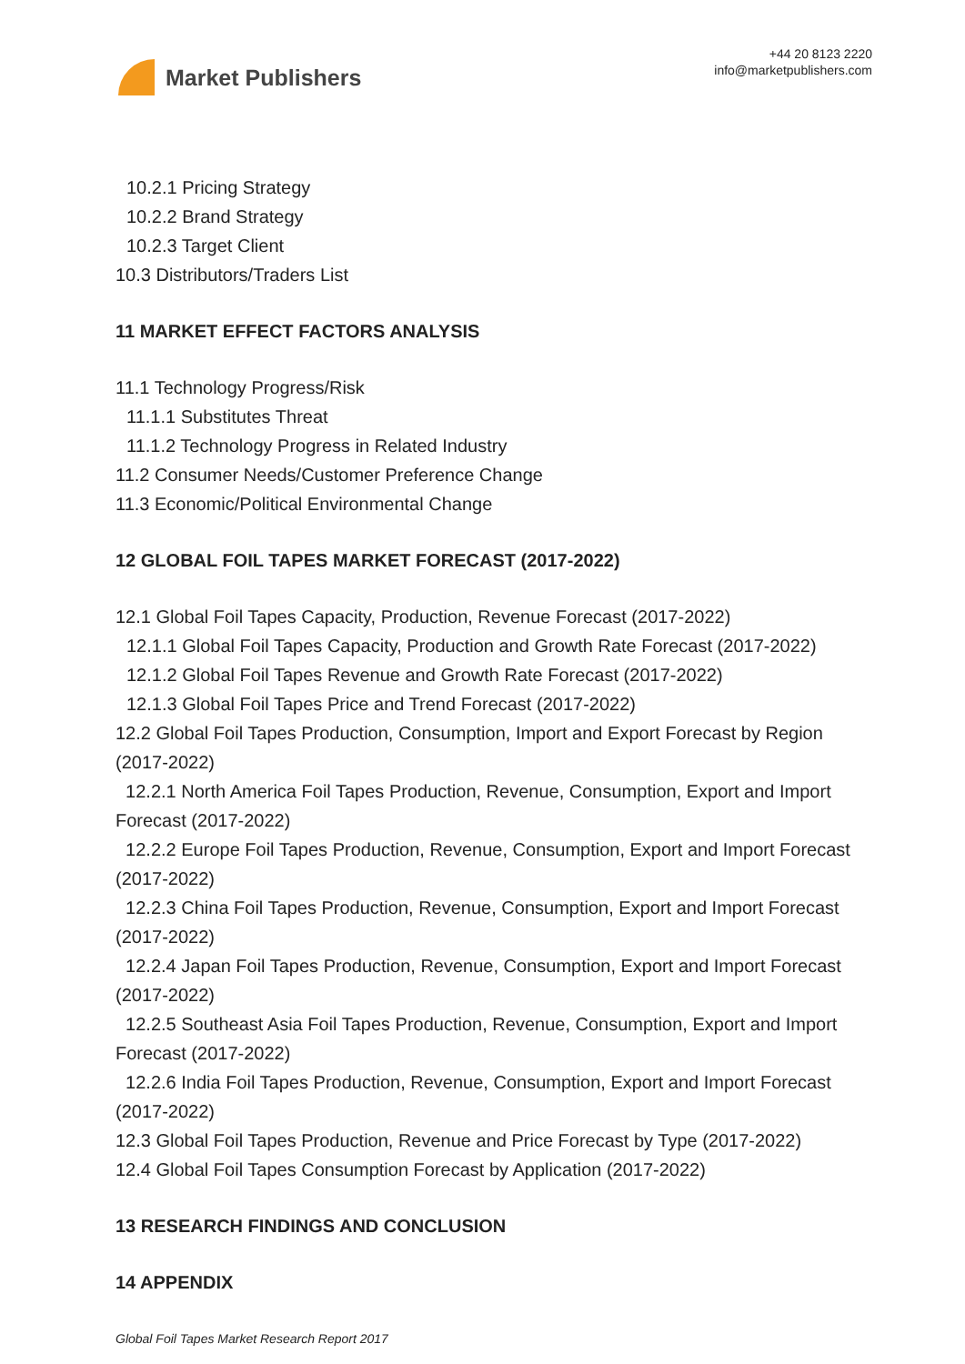Market Publishers
+44 20 8123 2220
info@marketpublishers.com
10.2.1 Pricing Strategy
10.2.2 Brand Strategy
10.2.3 Target Client
10.3 Distributors/Traders List
11 MARKET EFFECT FACTORS ANALYSIS
11.1 Technology Progress/Risk
11.1.1 Substitutes Threat
11.1.2 Technology Progress in Related Industry
11.2 Consumer Needs/Customer Preference Change
11.3 Economic/Political Environmental Change
12 GLOBAL FOIL TAPES MARKET FORECAST (2017-2022)
12.1 Global Foil Tapes Capacity, Production, Revenue Forecast (2017-2022)
12.1.1 Global Foil Tapes Capacity, Production and Growth Rate Forecast (2017-2022)
12.1.2 Global Foil Tapes Revenue and Growth Rate Forecast (2017-2022)
12.1.3 Global Foil Tapes Price and Trend Forecast (2017-2022)
12.2 Global Foil Tapes Production, Consumption, Import and Export Forecast by Region (2017-2022)
12.2.1 North America Foil Tapes Production, Revenue, Consumption, Export and Import Forecast (2017-2022)
12.2.2 Europe Foil Tapes Production, Revenue, Consumption, Export and Import Forecast (2017-2022)
12.2.3 China Foil Tapes Production, Revenue, Consumption, Export and Import Forecast (2017-2022)
12.2.4 Japan Foil Tapes Production, Revenue, Consumption, Export and Import Forecast (2017-2022)
12.2.5 Southeast Asia Foil Tapes Production, Revenue, Consumption, Export and Import Forecast (2017-2022)
12.2.6 India Foil Tapes Production, Revenue, Consumption, Export and Import Forecast (2017-2022)
12.3 Global Foil Tapes Production, Revenue and Price Forecast by Type (2017-2022)
12.4 Global Foil Tapes Consumption Forecast by Application (2017-2022)
13 RESEARCH FINDINGS AND CONCLUSION
14 APPENDIX
Global Foil Tapes Market Research Report 2017